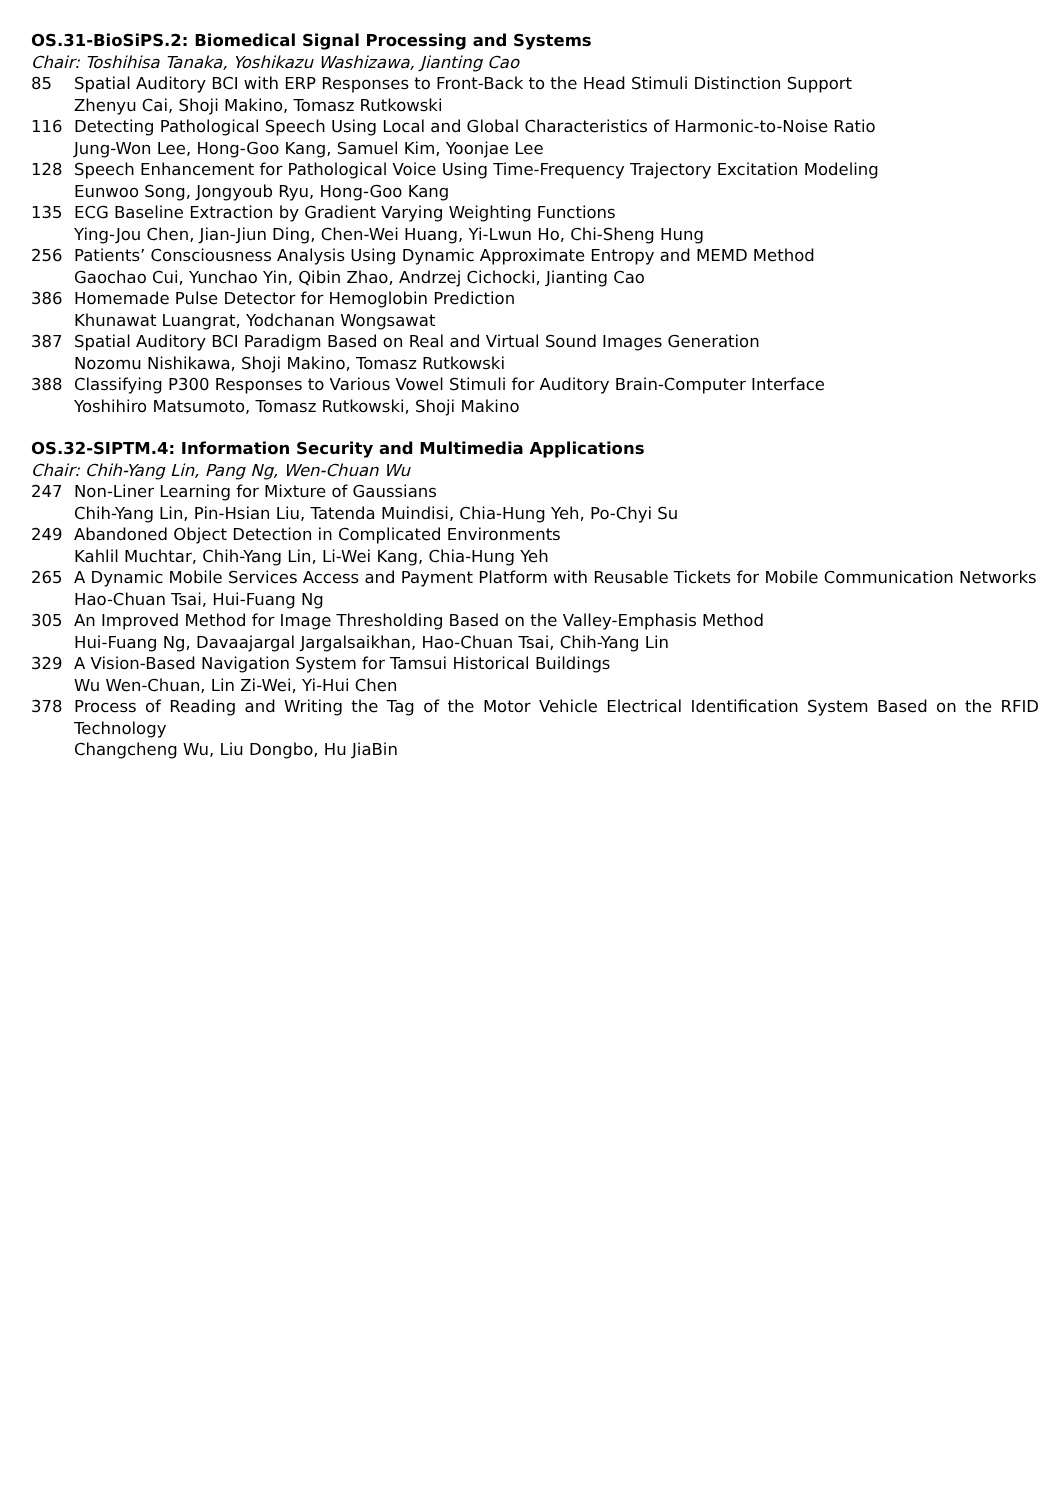OS.31-BioSiPS.2: Biomedical Signal Processing and Systems
Chair: Toshihisa Tanaka, Yoshikazu Washizawa, Jianting Cao
85 Spatial Auditory BCI with ERP Responses to Front-Back to the Head Stimuli Distinction Support
Zhenyu Cai, Shoji Makino, Tomasz Rutkowski
116 Detecting Pathological Speech Using Local and Global Characteristics of Harmonic-to-Noise Ratio
Jung-Won Lee, Hong-Goo Kang, Samuel Kim, Yoonjae Lee
128 Speech Enhancement for Pathological Voice Using Time-Frequency Trajectory Excitation Modeling
Eunwoo Song, Jongyoub Ryu, Hong-Goo Kang
135 ECG Baseline Extraction by Gradient Varying Weighting Functions
Ying-Jou Chen, Jian-Jiun Ding, Chen-Wei Huang, Yi-Lwun Ho, Chi-Sheng Hung
256 Patients’ Consciousness Analysis Using Dynamic Approximate Entropy and MEMD Method
Gaochao Cui, Yunchao Yin, Qibin Zhao, Andrzej Cichocki, Jianting Cao
386 Homemade Pulse Detector for Hemoglobin Prediction
Khunawat Luangrat, Yodchanan Wongsawat
387 Spatial Auditory BCI Paradigm Based on Real and Virtual Sound Images Generation
Nozomu Nishikawa, Shoji Makino, Tomasz Rutkowski
388 Classifying P300 Responses to Various Vowel Stimuli for Auditory Brain-Computer Interface
Yoshihiro Matsumoto, Tomasz Rutkowski, Shoji Makino
OS.32-SIPTM.4: Information Security and Multimedia Applications
Chair: Chih-Yang Lin, Pang Ng, Wen-Chuan Wu
247 Non-Liner Learning for Mixture of Gaussians
Chih-Yang Lin, Pin-Hsian Liu, Tatenda Muindisi, Chia-Hung Yeh, Po-Chyi Su
249 Abandoned Object Detection in Complicated Environments
Kahlil Muchtar, Chih-Yang Lin, Li-Wei Kang, Chia-Hung Yeh
265 A Dynamic Mobile Services Access and Payment Platform with Reusable Tickets for Mobile Communication Networks
Hao-Chuan Tsai, Hui-Fuang Ng
305 An Improved Method for Image Thresholding Based on the Valley-Emphasis Method
Hui-Fuang Ng, Davaajargal Jargalsaikhan, Hao-Chuan Tsai, Chih-Yang Lin
329 A Vision-Based Navigation System for Tamsui Historical Buildings
Wu Wen-Chuan, Lin Zi-Wei, Yi-Hui Chen
378 Process of Reading and Writing the Tag of the Motor Vehicle Electrical Identification System Based on the RFID Technology
Changcheng Wu, Liu Dongbo, Hu JiaBin